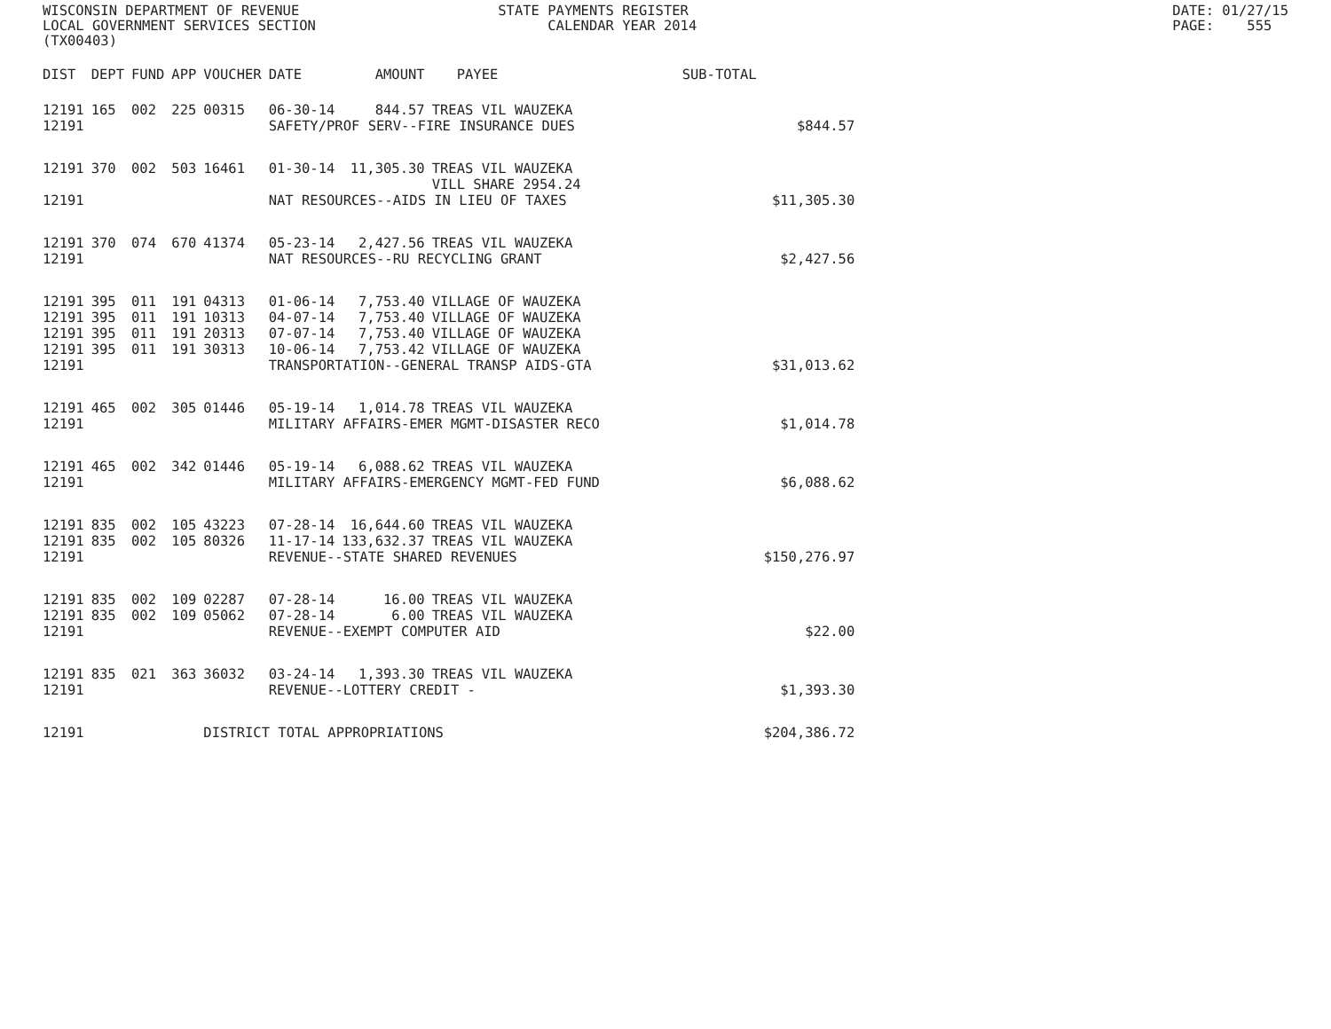WISCONSIN DEPARTMENT OF REVENUE LOCAL GOVERNMENT SERVICES SECTION (TX00403)
STATE PAYMENTS REGISTER CALENDAR YEAR 2014
DATE: 01/27/15 PAGE: 555
| DIST | DEPT | FUND | APP | VOUCHER | DATE | AMOUNT | PAYEE | SUB-TOTAL | |
| --- | --- | --- | --- | --- | --- | --- | --- | --- | --- |
| 12191 | 165 | 002 | 225 | 00315 | 06-30-14 | 844.57 | TREAS VIL WAUZEKA | | |
| 12191 | | | | | SAFETY/PROF SERV--FIRE INSURANCE DUES | | | | $844.57 |
| 12191 | 370 | 002 | 503 | 16461 | 01-30-14 | 11,305.30 | TREAS VIL WAUZEKA VILL SHARE 2954.24 | | |
| 12191 | | | | | NAT RESOURCES--AIDS IN LIEU OF TAXES | | | | $11,305.30 |
| 12191 | 370 | 074 | 670 | 41374 | 05-23-14 | 2,427.56 | TREAS VIL WAUZEKA | | |
| 12191 | | | | | NAT RESOURCES--RU RECYCLING GRANT | | | | $2,427.56 |
| 12191 | 395 | 011 | 191 | 04313 | 01-06-14 | 7,753.40 | VILLAGE OF WAUZEKA | | |
| 12191 | 395 | 011 | 191 | 10313 | 04-07-14 | 7,753.40 | VILLAGE OF WAUZEKA | | |
| 12191 | 395 | 011 | 191 | 20313 | 07-07-14 | 7,753.40 | VILLAGE OF WAUZEKA | | |
| 12191 | 395 | 011 | 191 | 30313 | 10-06-14 | 7,753.42 | VILLAGE OF WAUZEKA | | |
| 12191 | | | | | TRANSPORTATION--GENERAL TRANSP AIDS-GTA | | | | $31,013.62 |
| 12191 | 465 | 002 | 305 | 01446 | 05-19-14 | 1,014.78 | TREAS VIL WAUZEKA | | |
| 12191 | | | | | MILITARY AFFAIRS-EMER MGMT-DISASTER RECO | | | | $1,014.78 |
| 12191 | 465 | 002 | 342 | 01446 | 05-19-14 | 6,088.62 | TREAS VIL WAUZEKA | | |
| 12191 | | | | | MILITARY AFFAIRS-EMERGENCY MGMT-FED FUND | | | | $6,088.62 |
| 12191 | 835 | 002 | 105 | 43223 | 07-28-14 | 16,644.60 | TREAS VIL WAUZEKA | | |
| 12191 | 835 | 002 | 105 | 80326 | 11-17-14 | 133,632.37 | TREAS VIL WAUZEKA | | |
| 12191 | | | | | REVENUE--STATE SHARED REVENUES | | | | $150,276.97 |
| 12191 | 835 | 002 | 109 | 02287 | 07-28-14 | 16.00 | TREAS VIL WAUZEKA | | |
| 12191 | 835 | 002 | 109 | 05062 | 07-28-14 | 6.00 | TREAS VIL WAUZEKA | | |
| 12191 | | | | | REVENUE--EXEMPT COMPUTER AID | | | | $22.00 |
| 12191 | 835 | 021 | 363 | 36032 | 03-24-14 | 1,393.30 | TREAS VIL WAUZEKA | | |
| 12191 | | | | | REVENUE--LOTTERY CREDIT - | | | | $1,393.30 |
| 12191 | | | | DISTRICT TOTAL APPROPRIATIONS | | | | | $204,386.72 |